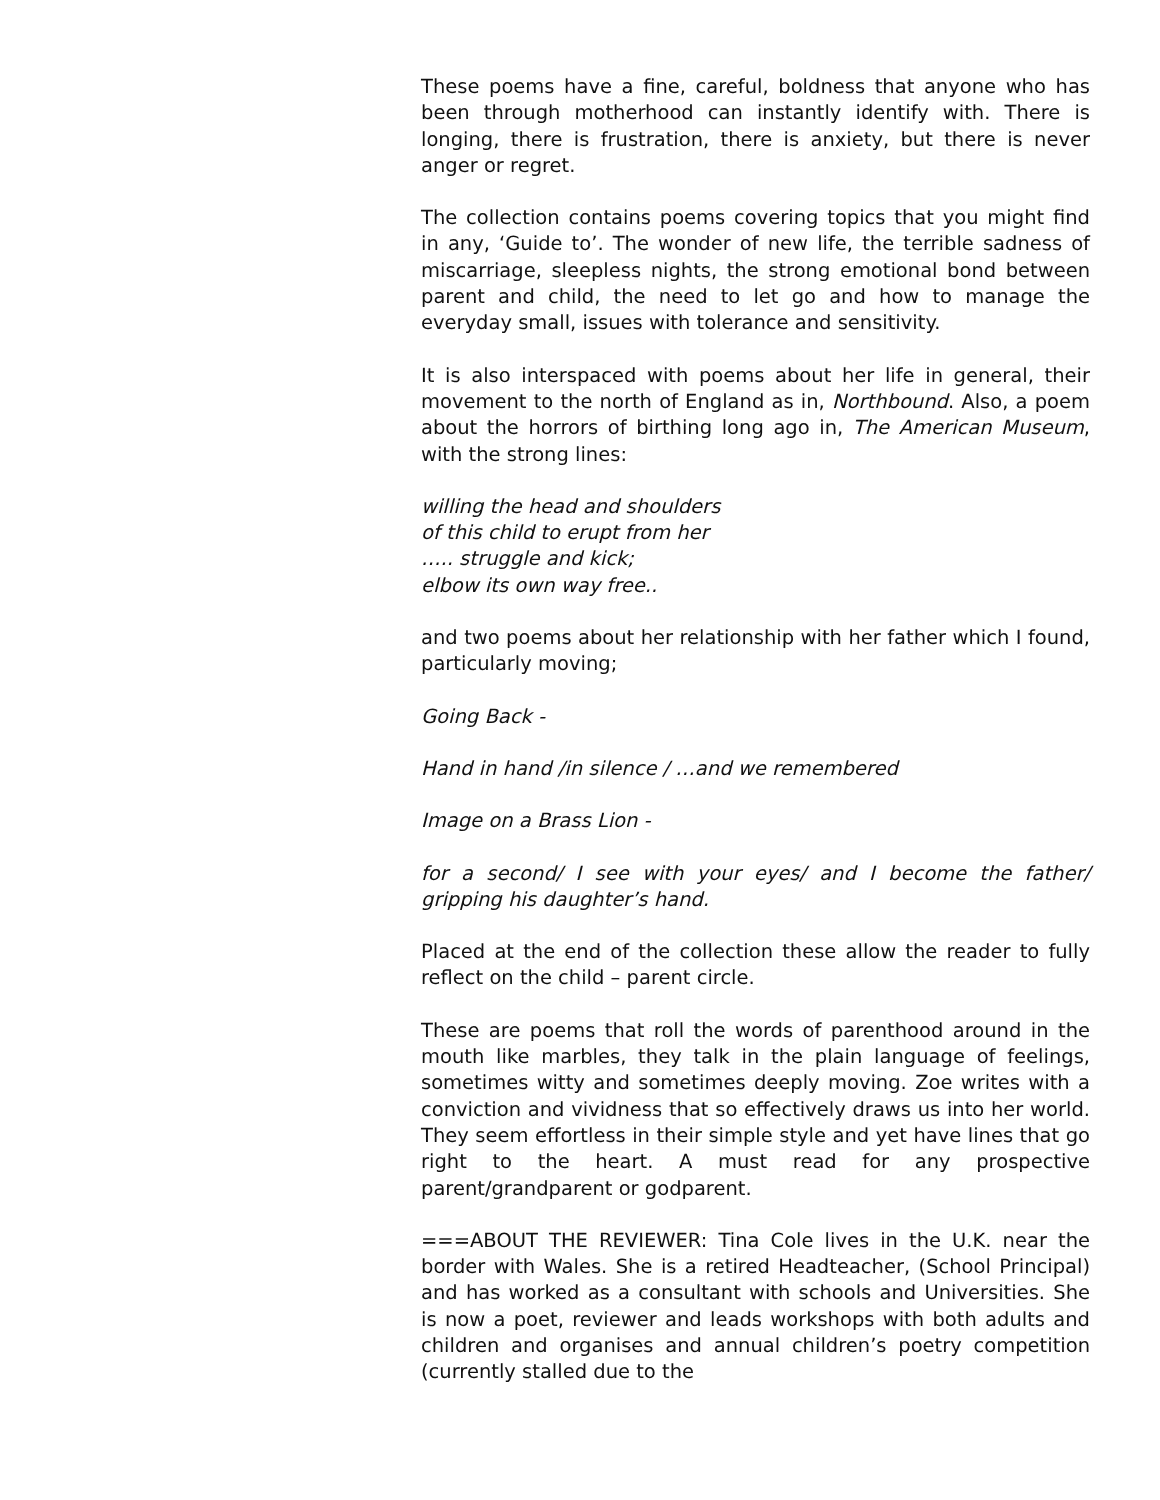These poems have a fine, careful, boldness that anyone who has been through motherhood can instantly identify with. There is longing, there is frustration, there is anxiety, but there is never anger or regret.
The collection contains poems covering topics that you might find in any, ‘Guide to’. The wonder of new life, the terrible sadness of miscarriage, sleepless nights, the strong emotional bond between parent and child, the need to let go and how to manage the everyday small, issues with tolerance and sensitivity.
It is also interspaced with poems about her life in general, their movement to the north of England as in, Northbound. Also, a poem about the horrors of birthing long ago in, The American Museum, with the strong lines:
willing the head and shoulders
of this child to erupt from her
….. struggle and kick;
elbow its own way free..
and two poems about her relationship with her father which I found, particularly moving;
Going Back -
Hand in hand /in silence / …and we remembered
Image on a Brass Lion -
for a second/ I see with your eyes/ and I become the father/ gripping his daughter’s hand.
Placed at the end of the collection these allow the reader to fully reflect on the child – parent circle.
These are poems that roll the words of parenthood around in the mouth like marbles, they talk in the plain language of feelings, sometimes witty and sometimes deeply moving. Zoe writes with a conviction and vividness that so effectively draws us into her world. They seem effortless in their simple style and yet have lines that go right to the heart. A must read for any prospective parent/grandparent or godparent.
===ABOUT THE REVIEWER: Tina Cole lives in the U.K. near the border with Wales. She is a retired Headteacher, (School Principal) and has worked as a consultant with schools and Universities. She is now a poet, reviewer and leads workshops with both adults and children and organises and annual children’s poetry competition (currently stalled due to the